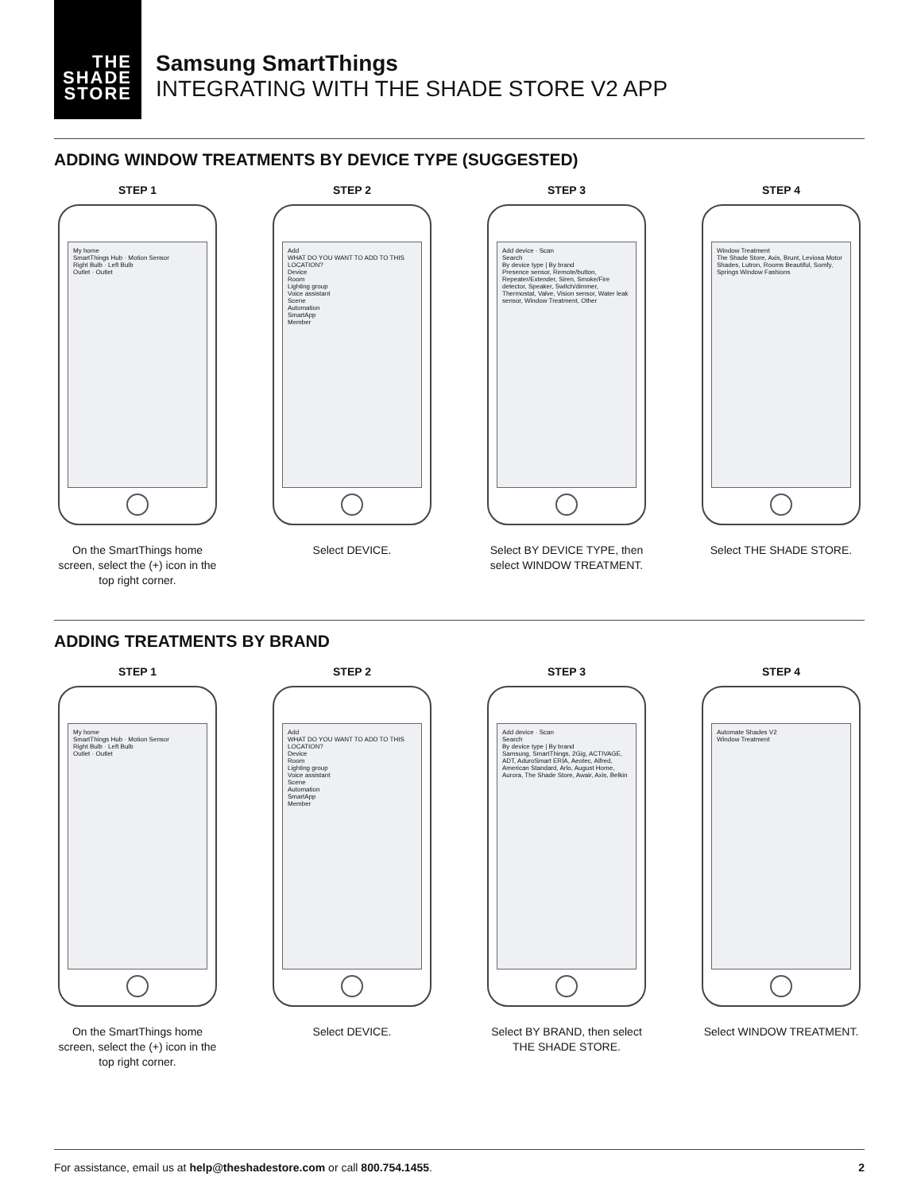THE
SHADE
STORE
Samsung SmartThings
INTEGRATING WITH THE SHADE STORE V2 APP
ADDING WINDOW TREATMENTS BY DEVICE TYPE (SUGGESTED)
STEP 1
My home
SmartThings Hub · Motion Sensor
Right Bulb · Left Bulb
Outlet · Outlet
On the SmartThings home screen, select the (+) icon in the top right corner.
STEP 2
Add
WHAT DO YOU WANT TO ADD TO THIS LOCATION?
Device
Room
Lighting group
Voice assistant
Scene
Automation
SmartApp
Member
Select DEVICE.
STEP 3
Add device · Scan
Search
By device type | By brand
Presence sensor, Remote/button, Repeater/Extender, Siren, Smoke/Fire detector, Speaker, Switch/dimmer, Thermostat, Valve, Vision sensor, Water leak sensor, Window Treatment, Other
Select BY DEVICE TYPE, then select WINDOW TREATMENT.
STEP 4
Window Treatment
The Shade Store, Axis, Brunt, Leviosa Motor Shades, Lutron, Rooms Beautiful, Somfy, Springs Window Fashions
Select THE SHADE STORE.
ADDING TREATMENTS BY BRAND
STEP 1
My home
SmartThings Hub · Motion Sensor
Right Bulb · Left Bulb
Outlet · Outlet
On the SmartThings home screen, select the (+) icon in the top right corner.
STEP 2
Add
WHAT DO YOU WANT TO ADD TO THIS LOCATION?
Device
Room
Lighting group
Voice assistant
Scene
Automation
SmartApp
Member
Select DEVICE.
STEP 3
Add device · Scan
Search
By device type | By brand
Samsung, SmartThings, 2Gig, ACTIVAGE, ADT, AduroSmart ERIA, Aeotec, Alfred, American Standard, Arlo, August Home, Aurora, The Shade Store, Awair, Axis, Belkin
Select BY BRAND, then select THE SHADE STORE.
STEP 4
Automate Shades V2
Window Treatment
Select WINDOW TREATMENT.
For assistance, email us at help@theshadestore.com or call 800.754.1455. 2